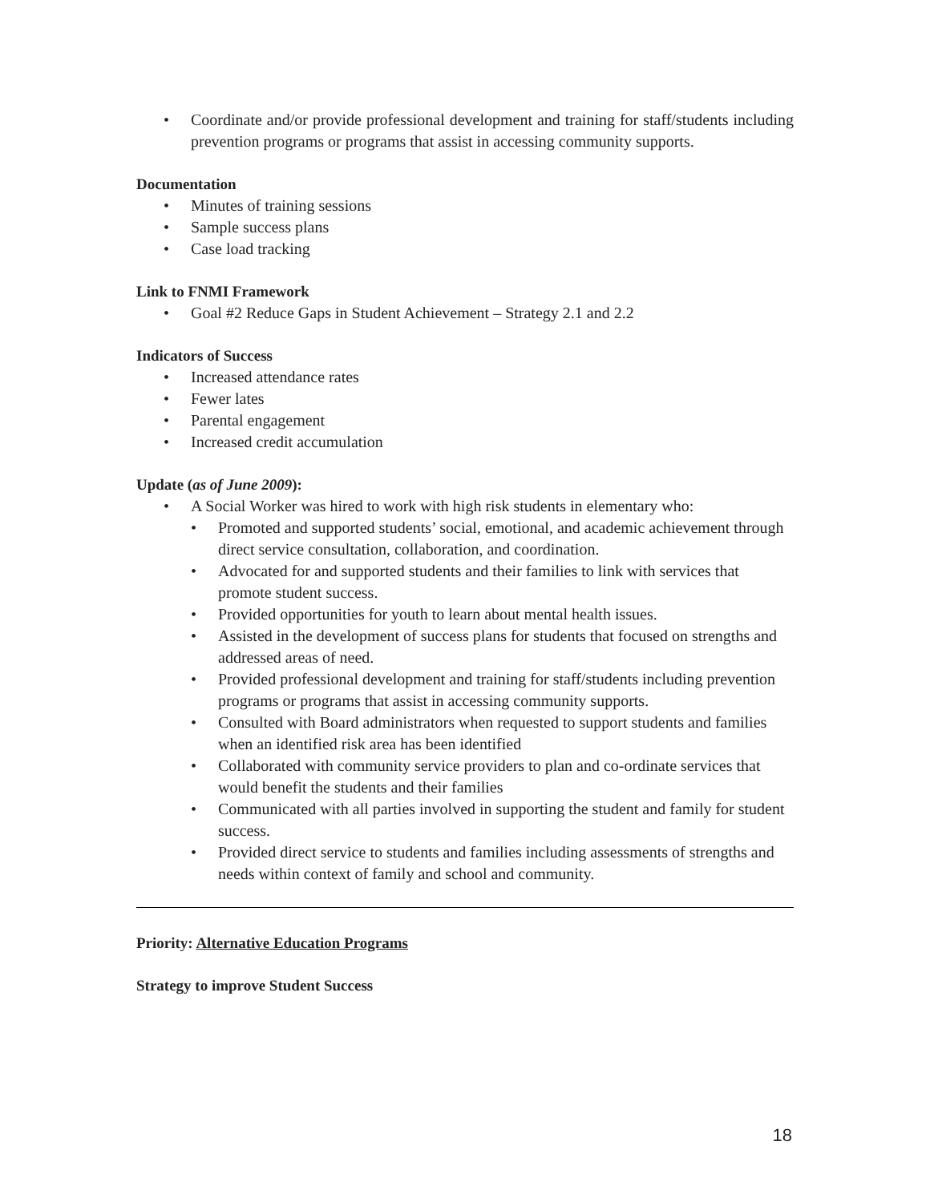• Coordinate and/or provide professional development and training for staff/students including prevention programs or programs that assist in accessing community supports.
Documentation
• Minutes of training sessions
• Sample success plans
• Case load tracking
Link to FNMI Framework
• Goal #2 Reduce Gaps in Student Achievement – Strategy 2.1 and 2.2
Indicators of Success
• Increased attendance rates
• Fewer lates
• Parental engagement
• Increased credit accumulation
Update (as of June 2009):
• A Social Worker was hired to work with high risk students in elementary who:
• Promoted and supported students’ social, emotional, and academic achievement through direct service consultation, collaboration, and coordination.
• Advocated for and supported students and their families to link with services that promote student success.
• Provided opportunities for youth to learn about mental health issues.
• Assisted in the development of success plans for students that focused on strengths and addressed areas of need.
• Provided professional development and training for staff/students including prevention programs or programs that assist in accessing community supports.
• Consulted with Board administrators when requested to support students and families when an identified risk area has been identified
• Collaborated with community service providers to plan and co-ordinate services that would benefit the students and their families
• Communicated with all parties involved in supporting the student and family for student success.
• Provided direct service to students and families including assessments of strengths and needs within context of family and school and community.
Priority: Alternative Education Programs
Strategy to improve Student Success
18